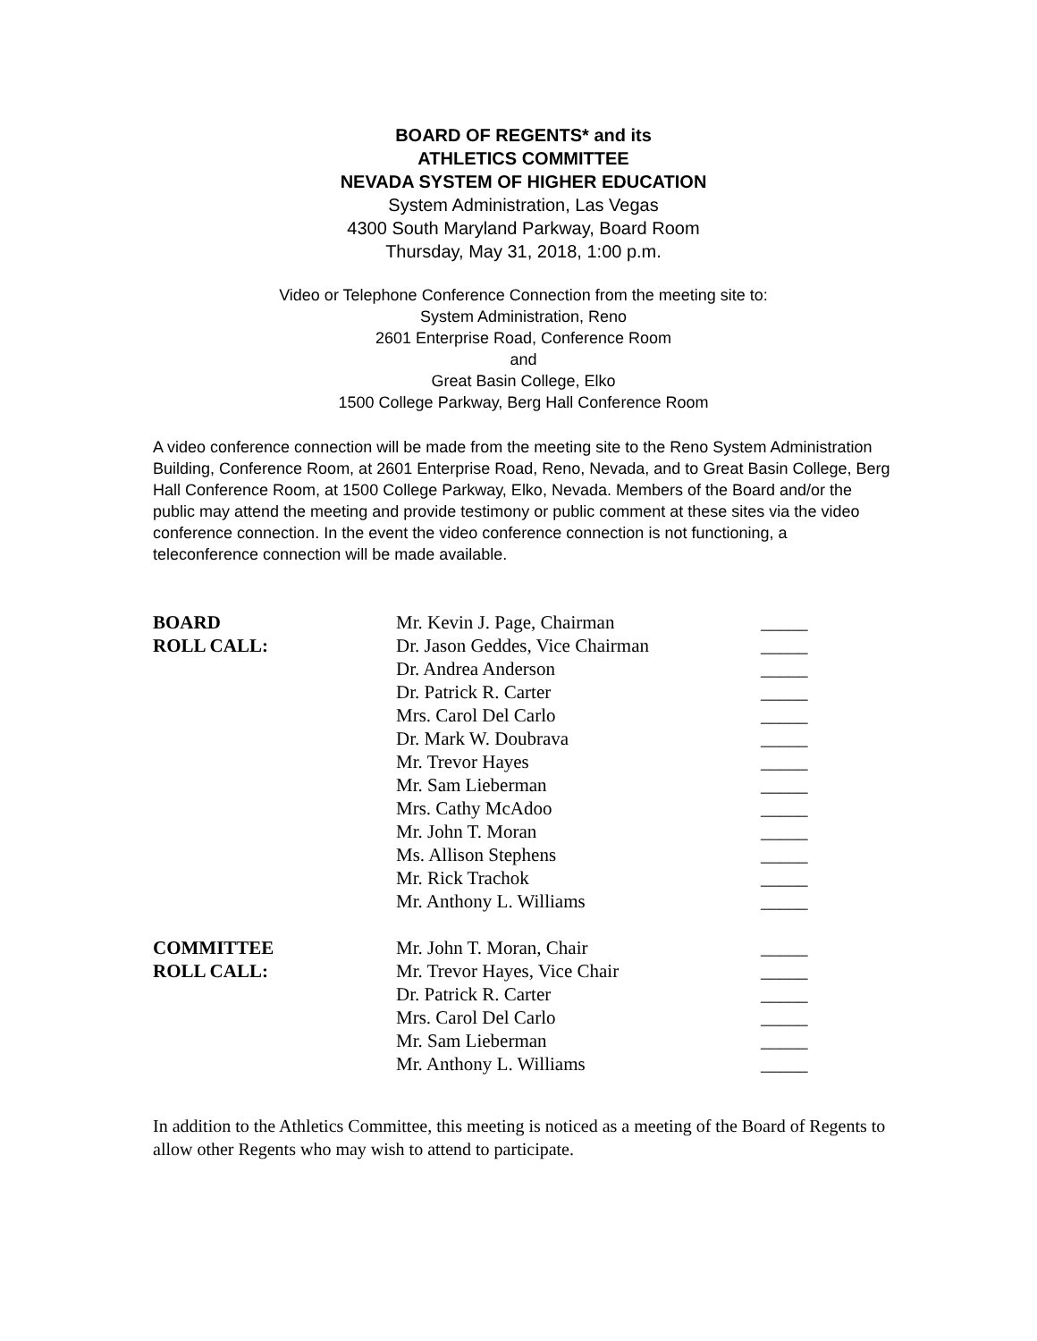BOARD OF REGENTS* and its
ATHLETICS COMMITTEE
NEVADA SYSTEM OF HIGHER EDUCATION
System Administration, Las Vegas
4300 South Maryland Parkway, Board Room
Thursday, May 31, 2018, 1:00 p.m.
Video or Telephone Conference Connection from the meeting site to:
System Administration, Reno
2601 Enterprise Road, Conference Room
and
Great Basin College, Elko
1500 College Parkway, Berg Hall Conference Room
A video conference connection will be made from the meeting site to the Reno System Administration Building, Conference Room, at 2601 Enterprise Road, Reno, Nevada, and to Great Basin College, Berg Hall Conference Room, at 1500 College Parkway, Elko, Nevada. Members of the Board and/or the public may attend the meeting and provide testimony or public comment at these sites via the video conference connection. In the event the video conference connection is not functioning, a teleconference connection will be made available.
| BOARD | Mr. Kevin J. Page, Chairman | _____ |
| ROLL CALL: | Dr. Jason Geddes, Vice Chairman | _____ |
| | Dr. Andrea Anderson | _____ |
| | Dr. Patrick R. Carter | _____ |
| | Mrs. Carol Del Carlo | _____ |
| | Dr. Mark W. Doubrava | _____ |
| | Mr. Trevor Hayes | _____ |
| | Mr. Sam Lieberman | _____ |
| | Mrs. Cathy McAdoo | _____ |
| | Mr. John T. Moran | _____ |
| | Ms. Allison Stephens | _____ |
| | Mr. Rick Trachok | _____ |
| | Mr. Anthony L. Williams | _____ |
| COMMITTEE | Mr. John T. Moran, Chair | _____ |
| ROLL CALL: | Mr. Trevor Hayes, Vice Chair | _____ |
| | Dr. Patrick R. Carter | _____ |
| | Mrs. Carol Del Carlo | _____ |
| | Mr. Sam Lieberman | _____ |
| | Mr. Anthony L. Williams | _____ |
In addition to the Athletics Committee, this meeting is noticed as a meeting of the Board of Regents to allow other Regents who may wish to attend to participate.